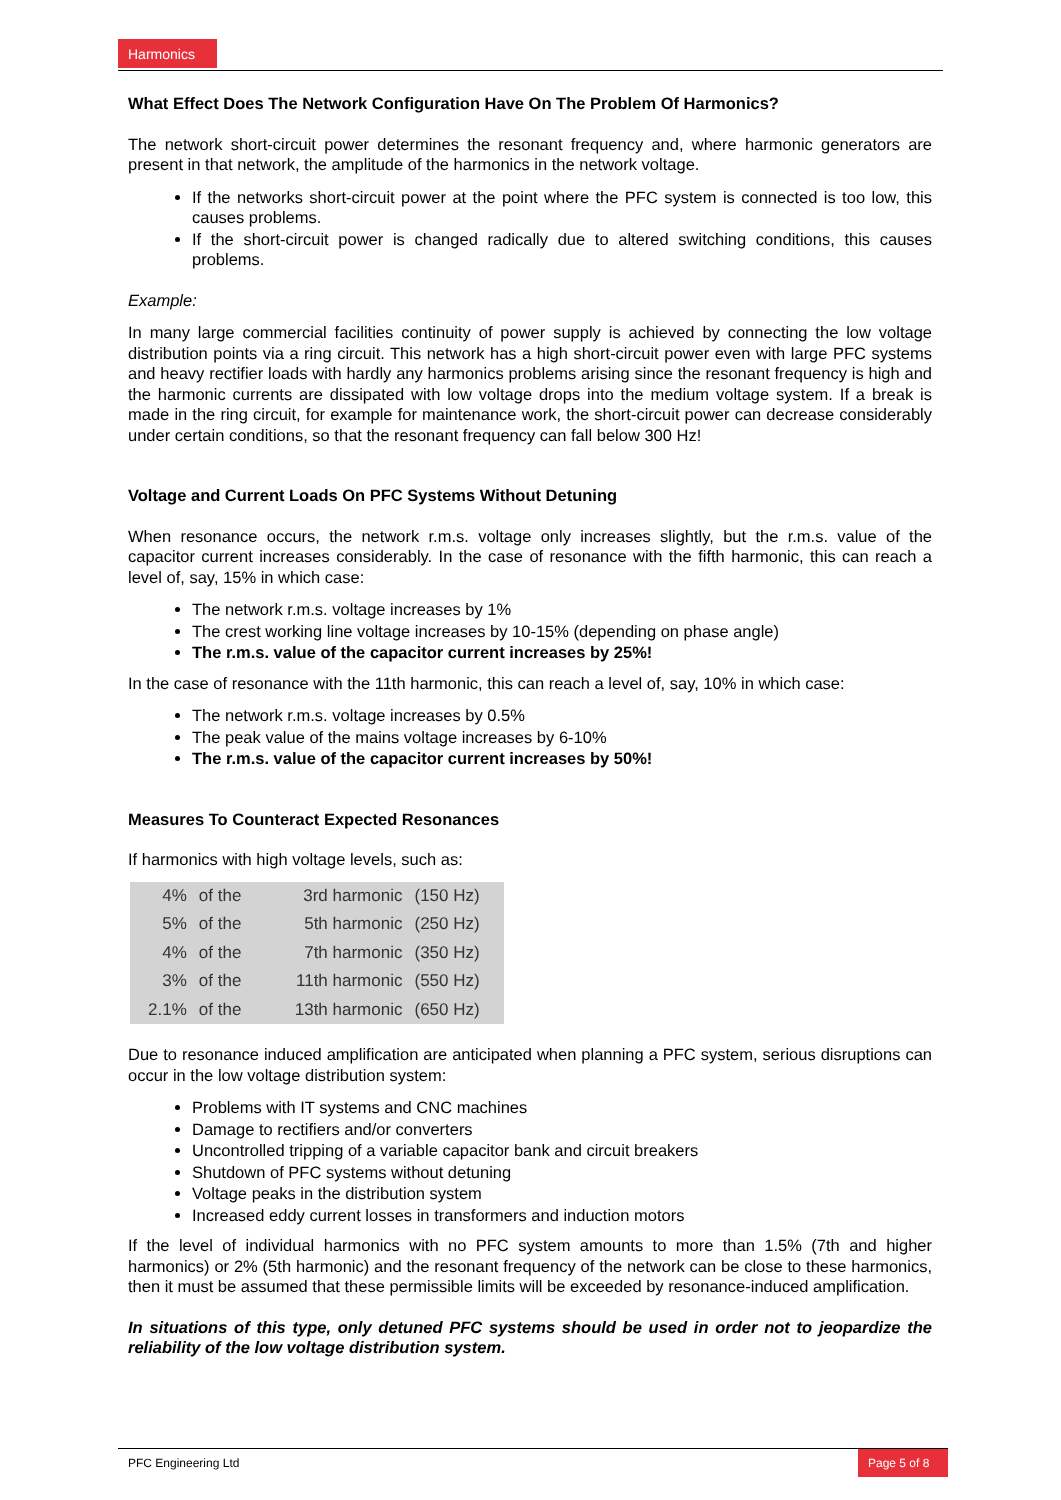Harmonics
What Effect Does The Network Configuration Have On The Problem Of Harmonics?
The network short-circuit power determines the resonant frequency and, where harmonic generators are present in that network, the amplitude of the harmonics in the network voltage.
If the networks short-circuit power at the point where the PFC system is connected is too low, this causes problems.
If the short-circuit power is changed radically due to altered switching conditions, this causes problems.
Example:
In many large commercial facilities continuity of power supply is achieved by connecting the low voltage distribution points via a ring circuit. This network has a high short-circuit power even with large PFC systems and heavy rectifier loads with hardly any harmonics problems arising since the resonant frequency is high and the harmonic currents are dissipated with low voltage drops into the medium voltage system. If a break is made in the ring circuit, for example for maintenance work, the short-circuit power can decrease considerably under certain conditions, so that the resonant frequency can fall below 300 Hz!
Voltage and Current Loads On PFC Systems Without Detuning
When resonance occurs, the network r.m.s. voltage only increases slightly, but the r.m.s. value of the capacitor current increases considerably. In the case of resonance with the fifth harmonic, this can reach a level of, say, 15% in which case:
The network r.m.s. voltage increases by 1%
The crest working line voltage increases by 10-15% (depending on phase angle)
The r.m.s. value of the capacitor current increases by 25%!
In the case of resonance with the 11th harmonic, this can reach a level of, say, 10% in which case:
The network r.m.s. voltage increases by 0.5%
The peak value of the mains voltage increases by 6-10%
The r.m.s. value of the capacitor current increases by 50%!
Measures To Counteract Expected Resonances
If harmonics with high voltage levels, such as:
| 4% | of the | 3rd harmonic | (150 Hz) |
| 5% | of the | 5th harmonic | (250 Hz) |
| 4% | of the | 7th harmonic | (350 Hz) |
| 3% | of the | 11th harmonic | (550 Hz) |
| 2.1% | of the | 13th harmonic | (650 Hz) |
Due to resonance induced amplification are anticipated when planning a PFC system, serious disruptions can occur in the low voltage distribution system:
Problems with IT systems and CNC machines
Damage to rectifiers and/or converters
Uncontrolled tripping of a variable capacitor bank and circuit breakers
Shutdown of PFC systems without detuning
Voltage peaks in the distribution system
Increased eddy current losses in transformers and induction motors
If the level of individual harmonics with no PFC system amounts to more than 1.5% (7th and higher harmonics) or 2% (5th harmonic) and the resonant frequency of the network can be close to these harmonics, then it must be assumed that these permissible limits will be exceeded by resonance-induced amplification.
In situations of this type, only detuned PFC systems should be used in order not to jeopardize the reliability of the low voltage distribution system.
PFC Engineering Ltd
Page 5 of 8